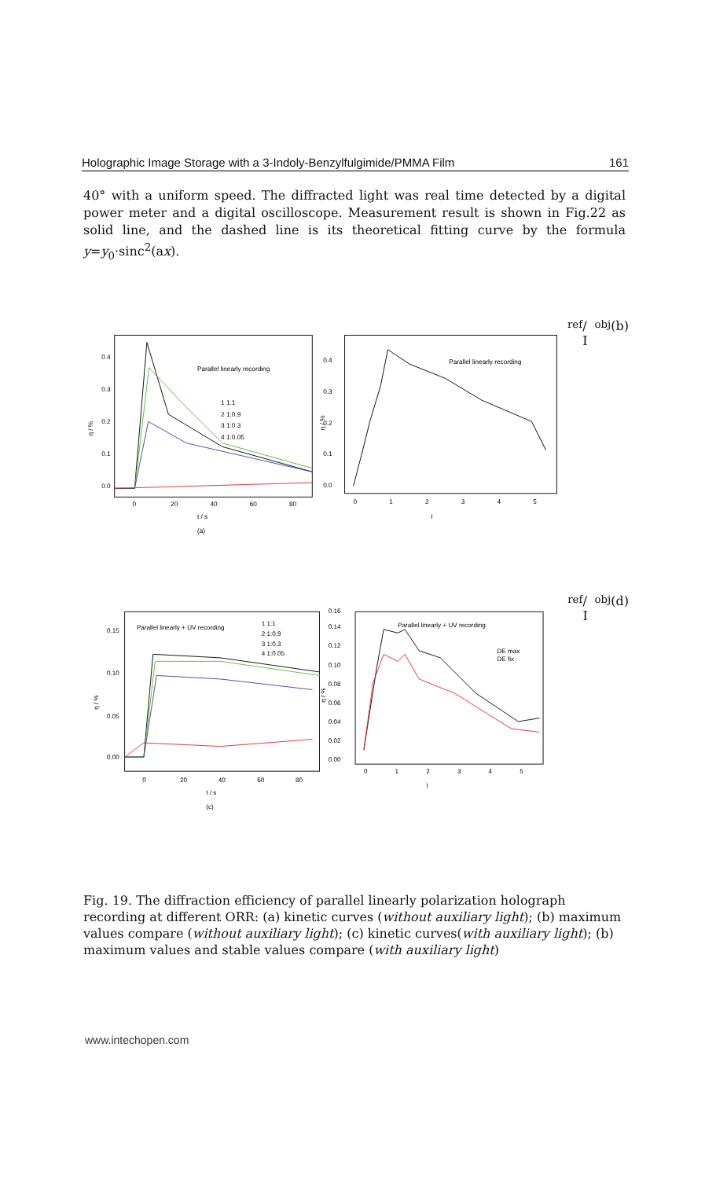Holographic Image Storage with a 3-Indoly-Benzylfulgimide/PMMA Film 161
40° with a uniform speed. The diffracted light was real time detected by a digital power meter and a digital oscilloscope. Measurement result is shown in Fig.22 as solid line, and the dashed line is its theoretical fitting curve by the formula y=y<sub>0</sub>·sinc<sup>2</sup>(ax).
η / %
0.0
0.1
0.2
0.3
0.4
0
20
40
60
80
Parallel linearly recording
1 1:1
2 1:0.9
3 1:0.3
4 1:0.05
t / s
(a)
η / %
0.0
0.1
0.2
0.3
0.4
0
1
2
3
4
5
Parallel linearly recording
Iref / Iobj
(b)
η / %
0.00
0.05
0.10
0.15
0
20
40
60
80
Parallel linearly + UV recording
1 1:1
2 1:0.9
3 1:0.3
4 1:0.05
t / s
(c)
η / %
0.00
0.02
0.04
0.06
0.08
0.10
0.12
0.14
0.16
0
1
2
3
4
5
Parallel linearly + UV recording
DE max
DE fix
Iref / Iobj
(d)
Fig. 19. The diffraction efficiency of parallel linearly polarization holograph recording at different ORR: (a) kinetic curves (without auxiliary light); (b) maximum values compare (without auxiliary light); (c) kinetic curves(with auxiliary light); (b) maximum values and stable values compare (with auxiliary light)
www.intechopen.com